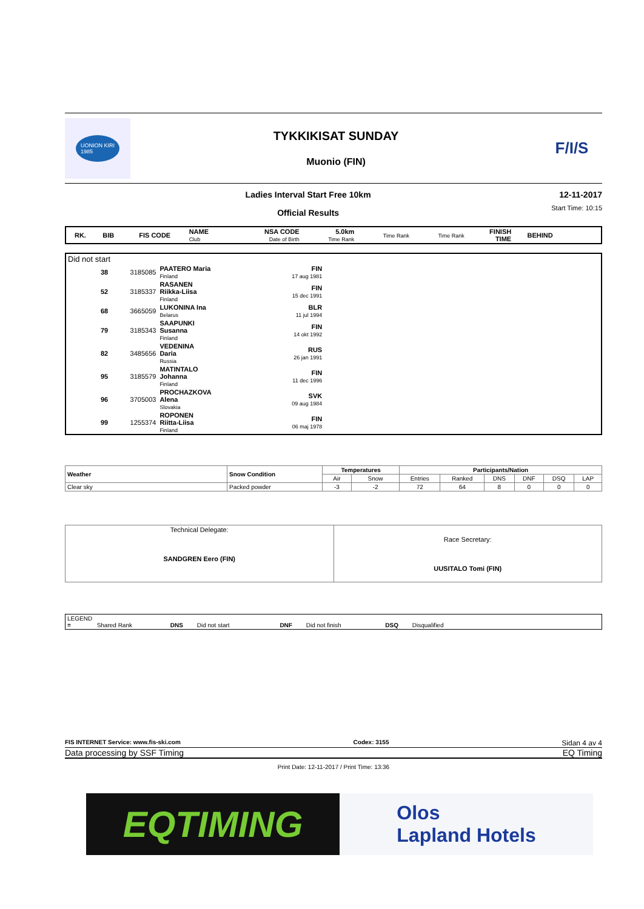UONION KIRI
1985
TYKKIKISAT SUNDAY
Muonio (FIN)
F/I/S
Ladies Interval Start Free 10km
Official Results
12-11-2017
Start Time: 10:15
| RK. | BIB | FIS CODE | NAME Club | NSA CODE Date of Birth | 5.0km Time Rank | Time Rank | Time Rank | FINISH TIME | BEHIND | |
| --- | --- | --- | --- | --- | --- | --- | --- | --- | --- | --- |
| Did not start | | | | | |
| | 38 | 3185085 | PAATERO Maria Finland | FIN 17 aug 1981 | |
| | 52 | 3185337 | RASANEN Riikka-Liisa Finland | FIN 15 dec 1991 | |
| | 68 | 3665059 | LUKONINA Ina Belarus | BLR 11 jul 1994 | |
| | 79 | 3185343 | SAAPUNKI Susanna Finland | FIN 14 okt 1992 | |
| | 82 | 3485656 | VEDENINA Daria Russia | RUS 26 jan 1991 | |
| | 95 | 3185579 | MATINTALO Johanna Finland | FIN 11 dec 1996 | |
| | 96 | 3705003 | PROCHAZKOVA Alena Slovakia | SVK 09 aug 1984 | |
| | 99 | 1255374 | ROPONEN Riitta-Liisa Finland | FIN 06 maj 1978 | |
| Weather | Snow Condition | Temperatures | | Participants/Nation | | | | | |
| --- | --- | --- | --- | --- | --- | --- | --- | --- | --- |
| | | Air | Snow | Entries | Ranked | DNS | DNF | DSQ | LAP |
| Clear sky | Packed powder | -3 | -2 | 72 | 64 | 8 | 0 | 0 | 0 |
| Technical Delegate: SANDGREN Eero (FIN) | Race Secretary: UUSITALO Tomi (FIN) |
LEGEND
= Shared Rank DNS Did not start DNF Did not finish DSQ Disqualified
FIS INTERNET Service: www.fis-ski.com Codex: 3155 Sidan 4 av 4
Data processing by SSF Timing EQ Timing
Print Date: 12-11-2017 / Print Time: 13:36
EQTIMING
Olos
Lapland Hotels